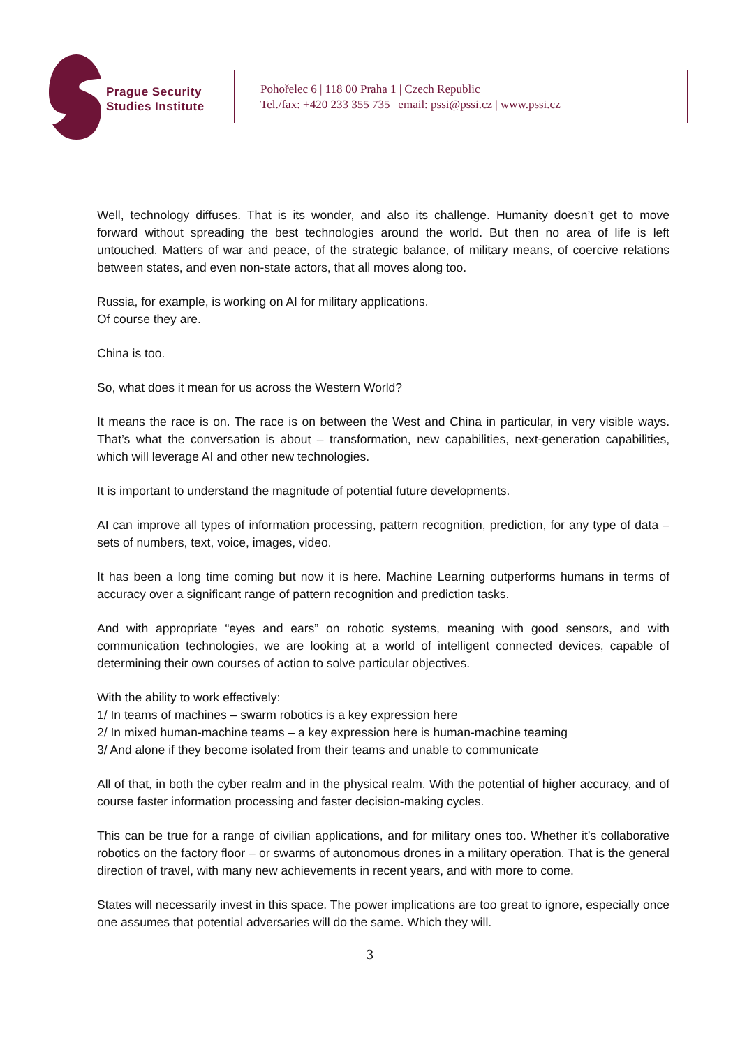Prague Security
Studies Institute
Pohořelec 6 | 118 00 Praha 1 | Czech Republic
Tel./fax: +420 233 355 735 | email: pssi@pssi.cz | www.pssi.cz
Well, technology diffuses. That is its wonder, and also its challenge. Humanity doesn’t get to move forward without spreading the best technologies around the world. But then no area of life is left untouched. Matters of war and peace, of the strategic balance, of military means, of coercive relations between states, and even non-state actors, that all moves along too.
Russia, for example, is working on AI for military applications.
Of course they are.
China is too.
So, what does it mean for us across the Western World?
It means the race is on. The race is on between the West and China in particular, in very visible ways. That’s what the conversation is about – transformation, new capabilities, next-generation capabilities, which will leverage AI and other new technologies.
It is important to understand the magnitude of potential future developments.
AI can improve all types of information processing, pattern recognition, prediction, for any type of data – sets of numbers, text, voice, images, video.
It has been a long time coming but now it is here. Machine Learning outperforms humans in terms of accuracy over a significant range of pattern recognition and prediction tasks.
And with appropriate “eyes and ears” on robotic systems, meaning with good sensors, and with communication technologies, we are looking at a world of intelligent connected devices, capable of determining their own courses of action to solve particular objectives.
With the ability to work effectively:
1/ In teams of machines – swarm robotics is a key expression here
2/ In mixed human-machine teams – a key expression here is human-machine teaming
3/ And alone if they become isolated from their teams and unable to communicate
All of that, in both the cyber realm and in the physical realm. With the potential of higher accuracy, and of course faster information processing and faster decision-making cycles.
This can be true for a range of civilian applications, and for military ones too. Whether it’s collaborative robotics on the factory floor – or swarms of autonomous drones in a military operation. That is the general direction of travel, with many new achievements in recent years, and with more to come.
States will necessarily invest in this space. The power implications are too great to ignore, especially once one assumes that potential adversaries will do the same. Which they will.
3